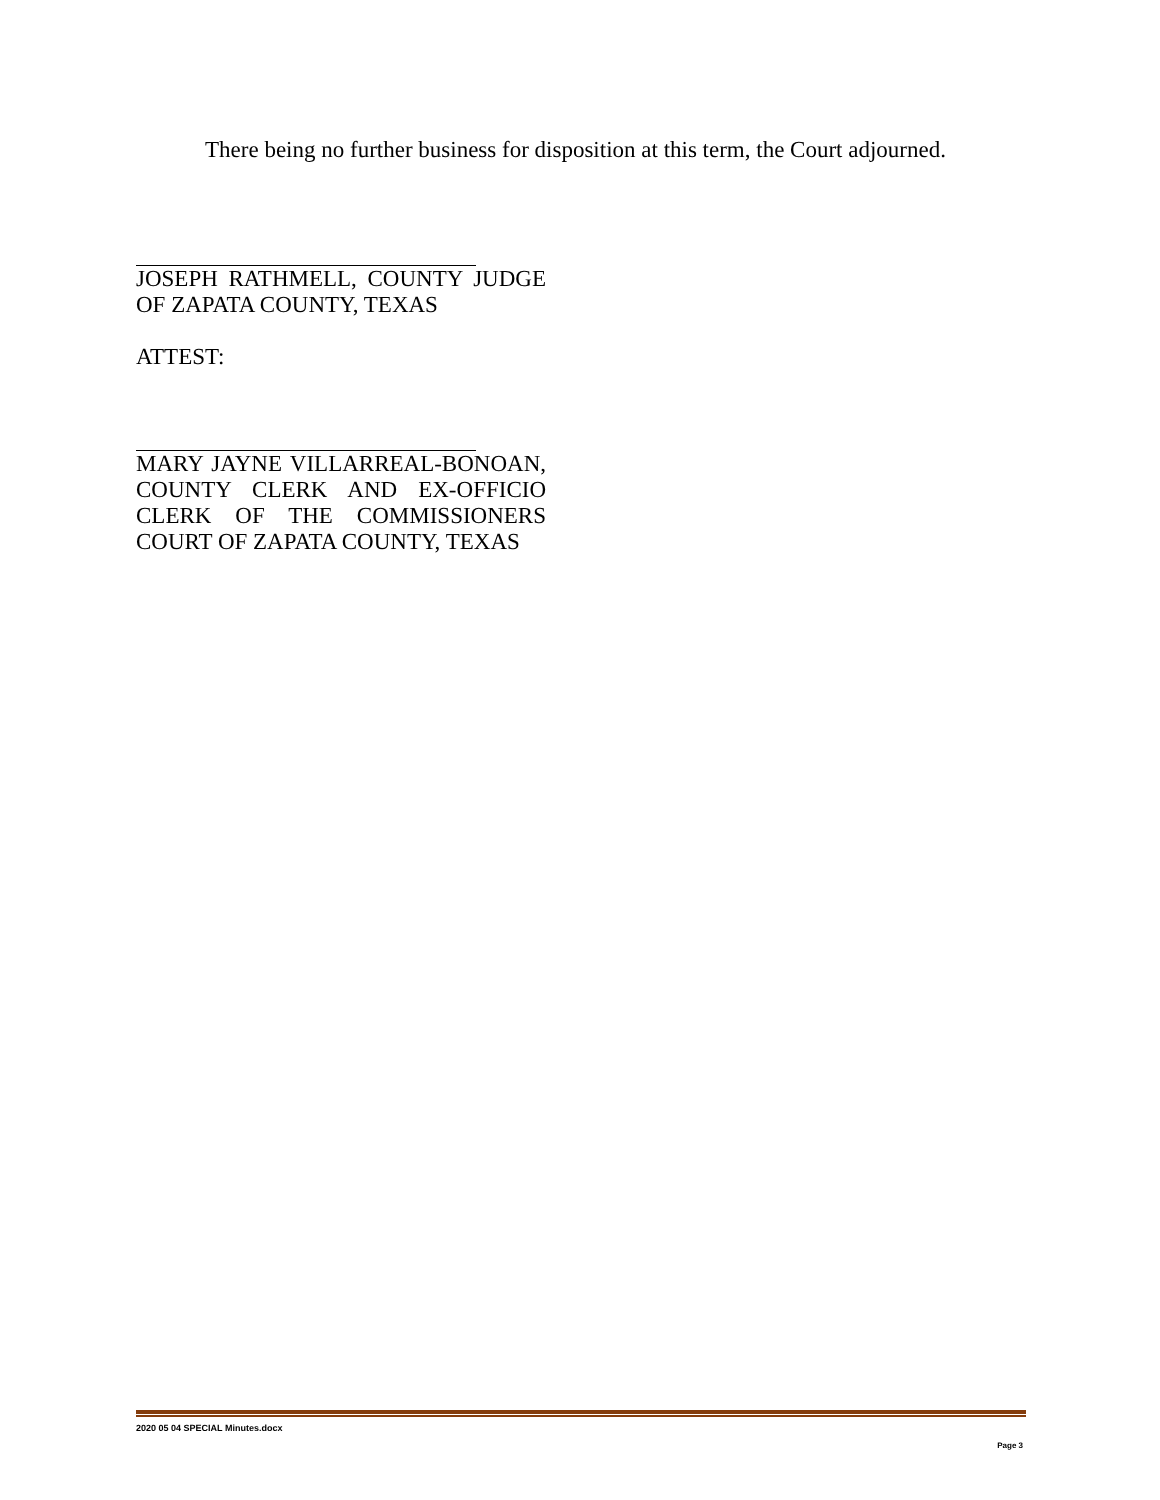There being no further business for disposition at this term, the Court adjourned.
JOSEPH RATHMELL, COUNTY JUDGE OF ZAPATA COUNTY, TEXAS
ATTEST:
MARY JAYNE VILLARREAL-BONOAN, COUNTY CLERK AND EX-OFFICIO CLERK OF THE COMMISSIONERS COURT OF ZAPATA COUNTY, TEXAS
2020 05 04 SPECIAL Minutes.docx
Page 3